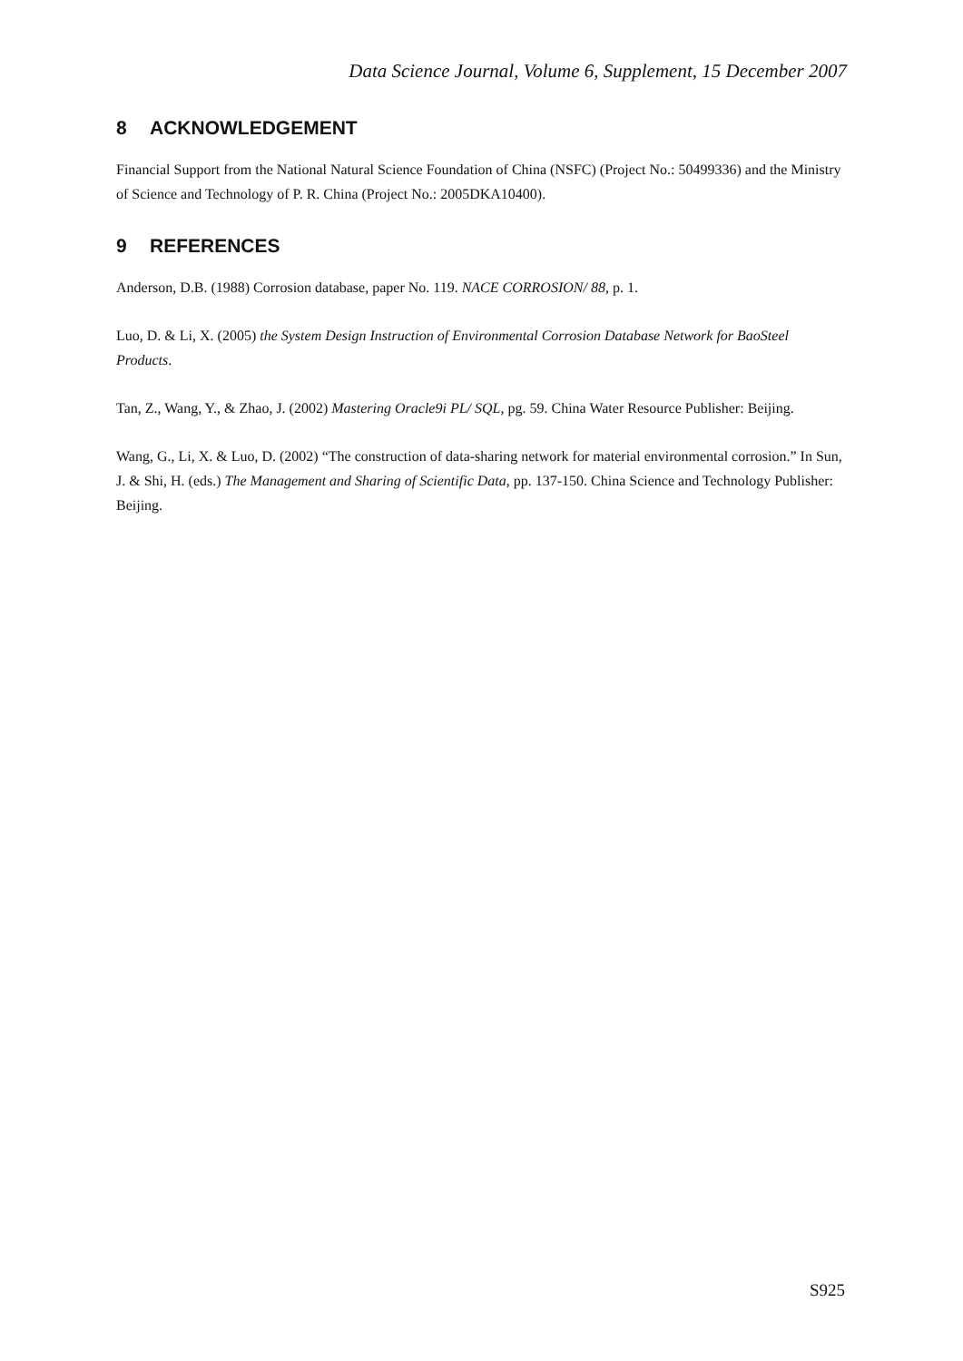Data Science Journal, Volume 6, Supplement, 15 December 2007
8 ACKNOWLEDGEMENT
Financial Support from the National Natural Science Foundation of China (NSFC) (Project No.: 50499336) and the Ministry of Science and Technology of P. R. China (Project No.: 2005DKA10400).
9 REFERENCES
Anderson, D.B. (1988) Corrosion database, paper No. 119. NACE CORROSION/ 88, p. 1.
Luo, D. & Li, X. (2005) the System Design Instruction of Environmental Corrosion Database Network for BaoSteel Products.
Tan, Z., Wang, Y., & Zhao, J. (2002) Mastering Oracle9i PL/ SQL, pg. 59. China Water Resource Publisher: Beijing.
Wang, G., Li, X. & Luo, D. (2002) “The construction of data-sharing network for material environmental corrosion.” In Sun, J. & Shi, H. (eds.) The Management and Sharing of Scientific Data, pp. 137-150. China Science and Technology Publisher: Beijing.
S925